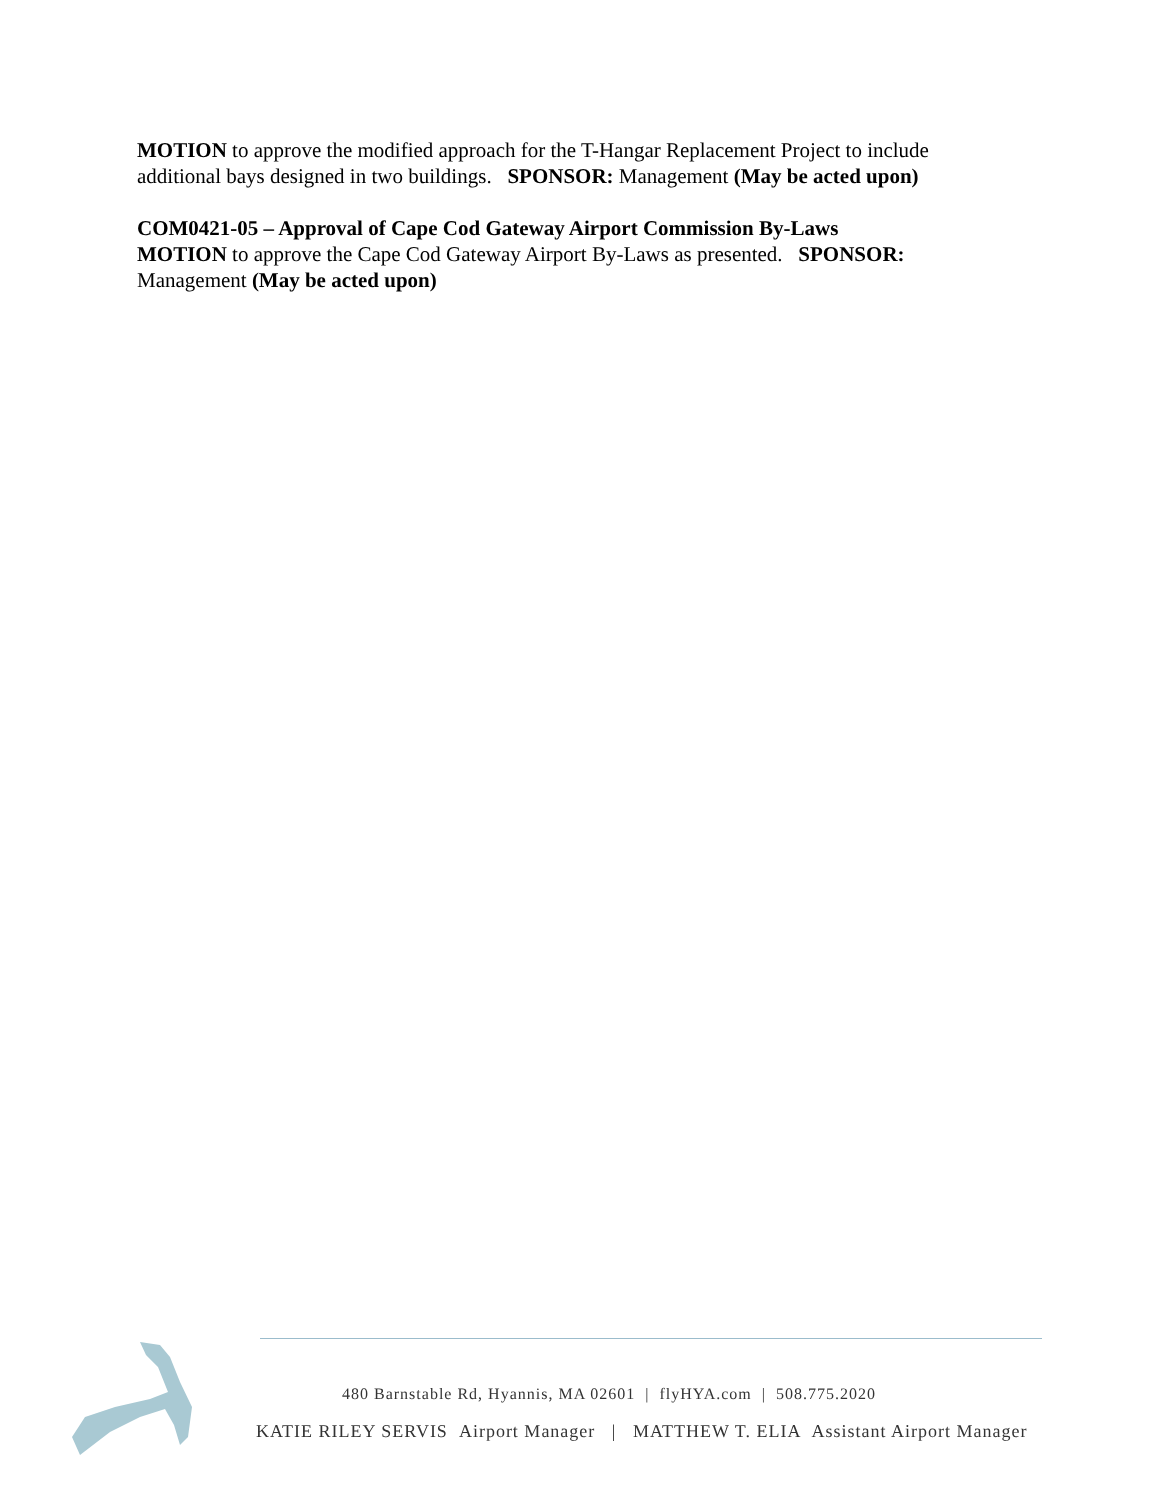MOTION to approve the modified approach for the T-Hangar Replacement Project to include additional bays designed in two buildings. SPONSOR: Management (May be acted upon)
COM0421-05 – Approval of Cape Cod Gateway Airport Commission By-Laws
MOTION to approve the Cape Cod Gateway Airport By-Laws as presented. SPONSOR: Management (May be acted upon)
480 Barnstable Rd, Hyannis, MA 02601 | flyHYA.com | 508.775.2020
KATIE RILEY SERVIS Airport Manager | MATTHEW T. ELIA Assistant Airport Manager